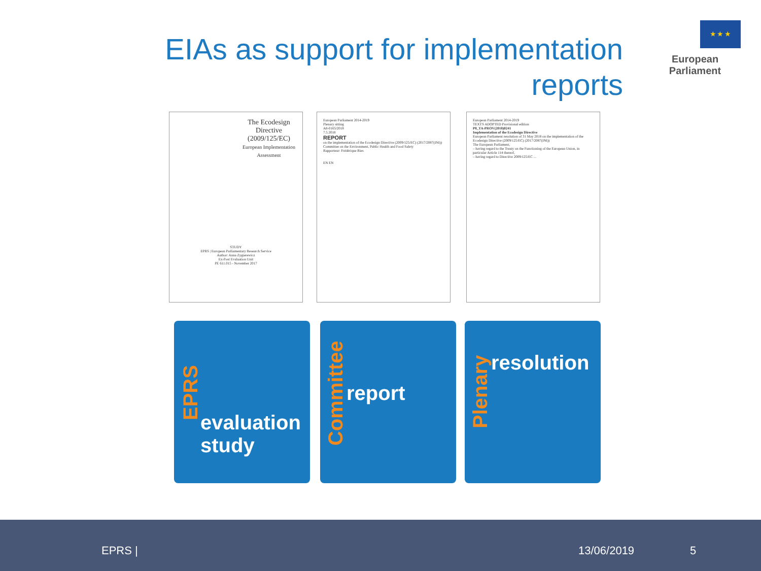EIAs as support for implementation reports
★ ★ ★
European Parliament
The Ecodesign Directive (2009/125/EC)
European Implementation Assessment
STUDY
EPRS | European Parliamentary Research Service
Author: Anna Zygierewicz
Ex-Post Evaluation Unit
PE 611.015 - November 2017
European Parliament 2014-2019
Plenary sitting
A8-0165/2018
7.5.2018
REPORT
on the implementation of the Ecodesign Directive (2009/125/EC) (2017/2087(INI))
Committee on the Environment, Public Health and Food Safety
Rapporteur: Frédérique Ries
EN EN
European Parliament 2014-2019
TEXTS ADOPTED Provisional edition
P8_TA-PROV(2018)0241
Implementation of the Ecodesign Directive
European Parliament resolution of 31 May 2018 on the implementation of the Ecodesign Directive (2009/125/EC) (2017/2087(INI))
The European Parliament,
– having regard to the Treaty on the Functioning of the European Union, in particular Article 114 thereof,
– having regard to Directive 2009/125/EC ...
EPRS evaluation study
Committee
report
Plenary
resolution
EPRS | 13/06/2019 5